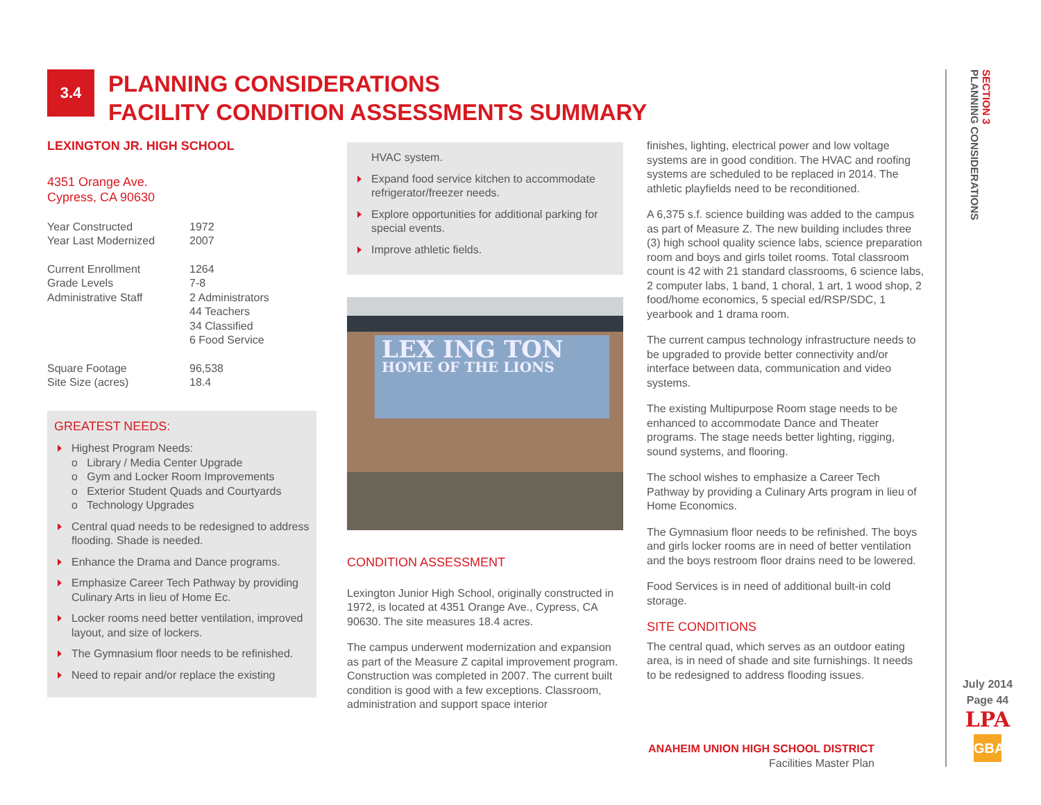3.4
PLANNING CONSIDERATIONS
FACILITY CONDITION ASSESSMENTS SUMMARY
LEXINGTON JR. HIGH SCHOOL
4351 Orange Ave.
Cypress, CA 90630
| Year Constructed | 1972 |
| Year Last Modernized | 2007 |
| Current Enrollment | 1264 |
| Grade Levels | 7-8 |
| Administrative Staff | 2 Administrators 44 Teachers 34 Classified 6 Food Service |
| Square Footage | 96,538 |
| Site Size (acres) | 18.4 |
GREATEST NEEDS:
Highest Program Needs:
o Library / Media Center Upgrade
o Gym and Locker Room Improvements
o Exterior Student Quads and Courtyards
o Technology Upgrades
Central quad needs to be redesigned to address flooding. Shade is needed.
Enhance the Drama and Dance programs.
Emphasize Career Tech Pathway by providing Culinary Arts in lieu of Home Ec.
Locker rooms need better ventilation, improved layout, and size of lockers.
The Gymnasium floor needs to be refinished.
Need to repair and/or replace the existing
HVAC system.
Expand food service kitchen to accommodate refrigerator/freezer needs.
Explore opportunities for additional parking for special events.
Improve athletic fields.
LEX ING TON
HOME OF THE LIONS
CONDITION ASSESSMENT
Lexington Junior High School, originally constructed in 1972, is located at 4351 Orange Ave., Cypress, CA 90630. The site measures 18.4 acres.
The campus underwent modernization and expansion as part of the Measure Z capital improvement program. Construction was completed in 2007. The current built condition is good with a few exceptions. Classroom, administration and support space interior
finishes, lighting, electrical power and low voltage systems are in good condition. The HVAC and roofing systems are scheduled to be replaced in 2014. The athletic playfields need to be reconditioned.
A 6,375 s.f. science building was added to the campus as part of Measure Z. The new building includes three (3) high school quality science labs, science preparation room and boys and girls toilet rooms. Total classroom count is 42 with 21 standard classrooms, 6 science labs, 2 computer labs, 1 band, 1 choral, 1 art, 1 wood shop, 2 food/home economics, 5 special ed/RSP/SDC, 1 yearbook and 1 drama room.
The current campus technology infrastructure needs to be upgraded to provide better connectivity and/or interface between data, communication and video systems.
The existing Multipurpose Room stage needs to be enhanced to accommodate Dance and Theater programs. The stage needs better lighting, rigging, sound systems, and flooring.
The school wishes to emphasize a Career Tech Pathway by providing a Culinary Arts program in lieu of Home Economics.
The Gymnasium floor needs to be refinished. The boys and girls locker rooms are in need of better ventilation and the boys restroom floor drains need to be lowered.
Food Services is in need of additional built-in cold storage.
SITE CONDITIONS
The central quad, which serves as an outdoor eating area, is in need of shade and site furnishings. It needs to be redesigned to address flooding issues.
ANAHEIM UNION HIGH SCHOOL DISTRICT
Facilities Master Plan
SECTION 3
PLANNING CONSIDERATIONS
July 2014
Page 44
LPA
GBA